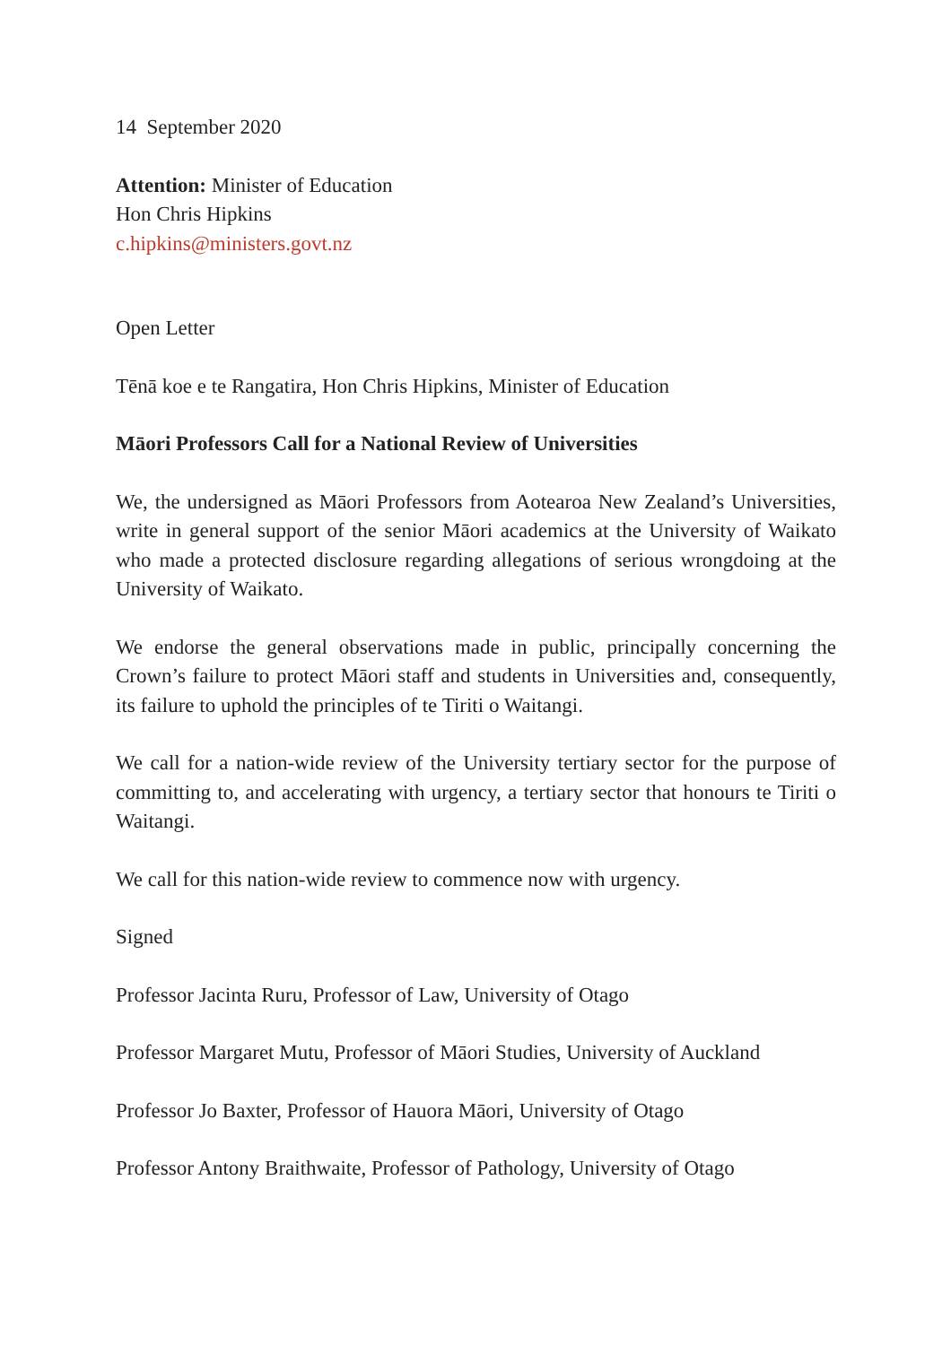14 September 2020
Attention: Minister of Education
Hon Chris Hipkins
c.hipkins@ministers.govt.nz
Open Letter
Tēnā koe e te Rangatira, Hon Chris Hipkins, Minister of Education
Māori Professors Call for a National Review of Universities
We, the undersigned as Māori Professors from Aotearoa New Zealand’s Universities, write in general support of the senior Māori academics at the University of Waikato who made a protected disclosure regarding allegations of serious wrongdoing at the University of Waikato.
We endorse the general observations made in public, principally concerning the Crown’s failure to protect Māori staff and students in Universities and, consequently, its failure to uphold the principles of te Tiriti o Waitangi.
We call for a nation-wide review of the University tertiary sector for the purpose of committing to, and accelerating with urgency, a tertiary sector that honours te Tiriti o Waitangi.
We call for this nation-wide review to commence now with urgency.
Signed
Professor Jacinta Ruru, Professor of Law, University of Otago
Professor Margaret Mutu, Professor of Māori Studies, University of Auckland
Professor Jo Baxter, Professor of Hauora Māori, University of Otago
Professor Antony Braithwaite, Professor of Pathology, University of Otago